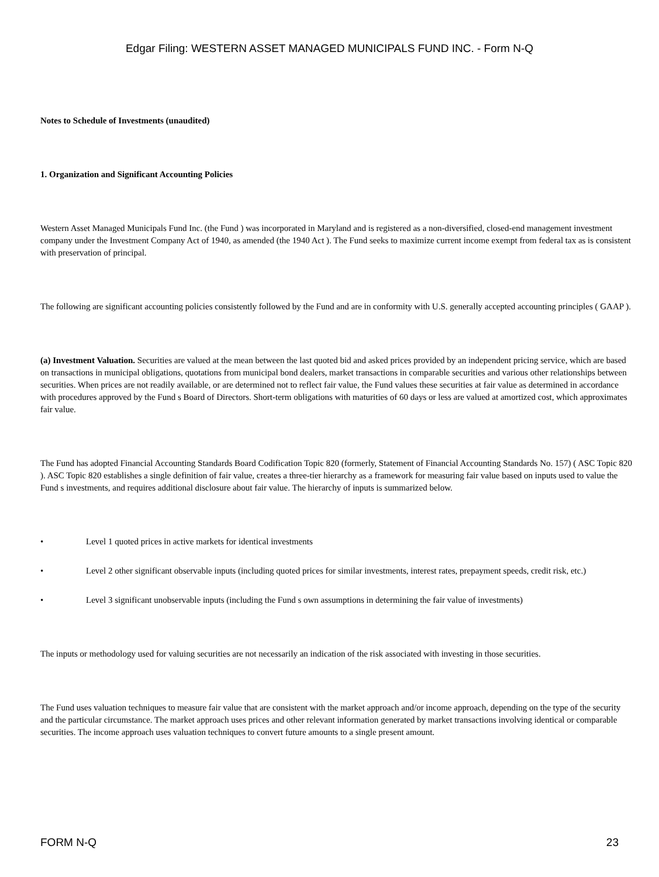Edgar Filing: WESTERN ASSET MANAGED MUNICIPALS FUND INC. - Form N-Q
Notes to Schedule of Investments (unaudited)
1. Organization and Significant Accounting Policies
Western Asset Managed Municipals Fund Inc. (the Fund ) was incorporated in Maryland and is registered as a non-diversified, closed-end management investment company under the Investment Company Act of 1940, as amended (the 1940 Act ). The Fund seeks to maximize current income exempt from federal tax as is consistent with preservation of principal.
The following are significant accounting policies consistently followed by the Fund and are in conformity with U.S. generally accepted accounting principles ( GAAP ).
(a) Investment Valuation. Securities are valued at the mean between the last quoted bid and asked prices provided by an independent pricing service, which are based on transactions in municipal obligations, quotations from municipal bond dealers, market transactions in comparable securities and various other relationships between securities. When prices are not readily available, or are determined not to reflect fair value, the Fund values these securities at fair value as determined in accordance with procedures approved by the Fund s Board of Directors. Short-term obligations with maturities of 60 days or less are valued at amortized cost, which approximates fair value.
The Fund has adopted Financial Accounting Standards Board Codification Topic 820 (formerly, Statement of Financial Accounting Standards No. 157) ( ASC Topic 820 ). ASC Topic 820 establishes a single definition of fair value, creates a three-tier hierarchy as a framework for measuring fair value based on inputs used to value the Fund s investments, and requires additional disclosure about fair value. The hierarchy of inputs is summarized below.
• Level 1 quoted prices in active markets for identical investments
• Level 2 other significant observable inputs (including quoted prices for similar investments, interest rates, prepayment speeds, credit risk, etc.)
• Level 3 significant unobservable inputs (including the Fund s own assumptions in determining the fair value of investments)
The inputs or methodology used for valuing securities are not necessarily an indication of the risk associated with investing in those securities.
The Fund uses valuation techniques to measure fair value that are consistent with the market approach and/or income approach, depending on the type of the security and the particular circumstance. The market approach uses prices and other relevant information generated by market transactions involving identical or comparable securities. The income approach uses valuation techniques to convert future amounts to a single present amount.
FORM N-Q 23